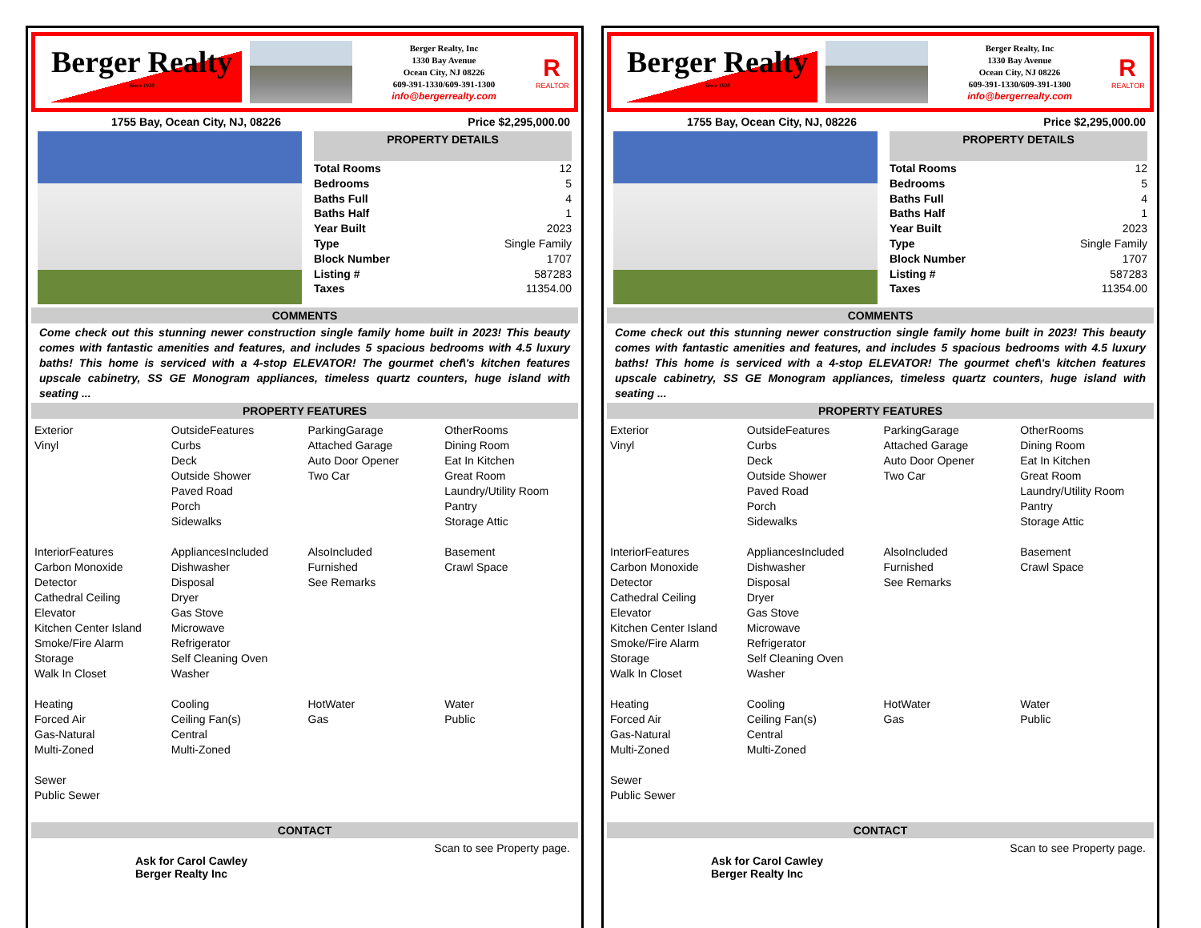Berger Realty
Since 1920
Berger Realty, Inc
1330 Bay Avenue
Ocean City, NJ 08226
609-391-1330/609-391-1300
info@bergerrealty.com
R
REALTOR
1755 Bay, Ocean City, NJ, 08226 Price $2,295,000.00
PROPERTY DETAILS
| Total Rooms | 12 |
| Bedrooms | 5 |
| Baths Full | 4 |
| Baths Half | 1 |
| Year Built | 2023 |
| Type | Single Family |
| Block Number | 1707 |
| Listing # | 587283 |
| Taxes | 11354.00 |
COMMENTS
Come check out this stunning newer construction single family home built in 2023! This beauty comes with fantastic amenities and features, and includes 5 spacious bedrooms with 4.5 luxury baths! This home is serviced with a 4-stop ELEVATOR! The gourmet chef\'s kitchen features upscale cabinetry, SS GE Monogram appliances, timeless quartz counters, huge island with seating ...
PROPERTY FEATURES
| Exterior Vinyl | OutsideFeatures Curbs Deck Outside Shower Paved Road Porch Sidewalks | ParkingGarage Attached Garage Auto Door Opener Two Car | OtherRooms Dining Room Eat In Kitchen Great Room Laundry/Utility Room Pantry Storage Attic |
| InteriorFeatures Carbon Monoxide Detector Cathedral Ceiling Elevator Kitchen Center Island Smoke/Fire Alarm Storage Walk In Closet | AppliancesIncluded Dishwasher Disposal Dryer Gas Stove Microwave Refrigerator Self Cleaning Oven Washer | AlsoIncluded Furnished See Remarks | Basement Crawl Space |
| Heating Forced Air Gas-Natural Multi-Zoned | Cooling Ceiling Fan(s) Central Multi-Zoned | HotWater Gas | Water Public |
| Sewer Public Sewer | | | |
CONTACT
Ask for Carol Cawley
Berger Realty Inc Scan to see Property page.
Berger Realty
Since 1920
Berger Realty, Inc
1330 Bay Avenue
Ocean City, NJ 08226
609-391-1330/609-391-1300
info@bergerrealty.com
R
REALTOR
1755 Bay, Ocean City, NJ, 08226 Price $2,295,000.00
PROPERTY DETAILS
| Total Rooms | 12 |
| Bedrooms | 5 |
| Baths Full | 4 |
| Baths Half | 1 |
| Year Built | 2023 |
| Type | Single Family |
| Block Number | 1707 |
| Listing # | 587283 |
| Taxes | 11354.00 |
COMMENTS
Come check out this stunning newer construction single family home built in 2023! This beauty comes with fantastic amenities and features, and includes 5 spacious bedrooms with 4.5 luxury baths! This home is serviced with a 4-stop ELEVATOR! The gourmet chef\'s kitchen features upscale cabinetry, SS GE Monogram appliances, timeless quartz counters, huge island with seating ...
PROPERTY FEATURES
| Exterior Vinyl | OutsideFeatures Curbs Deck Outside Shower Paved Road Porch Sidewalks | ParkingGarage Attached Garage Auto Door Opener Two Car | OtherRooms Dining Room Eat In Kitchen Great Room Laundry/Utility Room Pantry Storage Attic |
| InteriorFeatures Carbon Monoxide Detector Cathedral Ceiling Elevator Kitchen Center Island Smoke/Fire Alarm Storage Walk In Closet | AppliancesIncluded Dishwasher Disposal Dryer Gas Stove Microwave Refrigerator Self Cleaning Oven Washer | AlsoIncluded Furnished See Remarks | Basement Crawl Space |
| Heating Forced Air Gas-Natural Multi-Zoned | Cooling Ceiling Fan(s) Central Multi-Zoned | HotWater Gas | Water Public |
| Sewer Public Sewer | | | |
CONTACT
Ask for Carol Cawley
Berger Realty Inc Scan to see Property page.